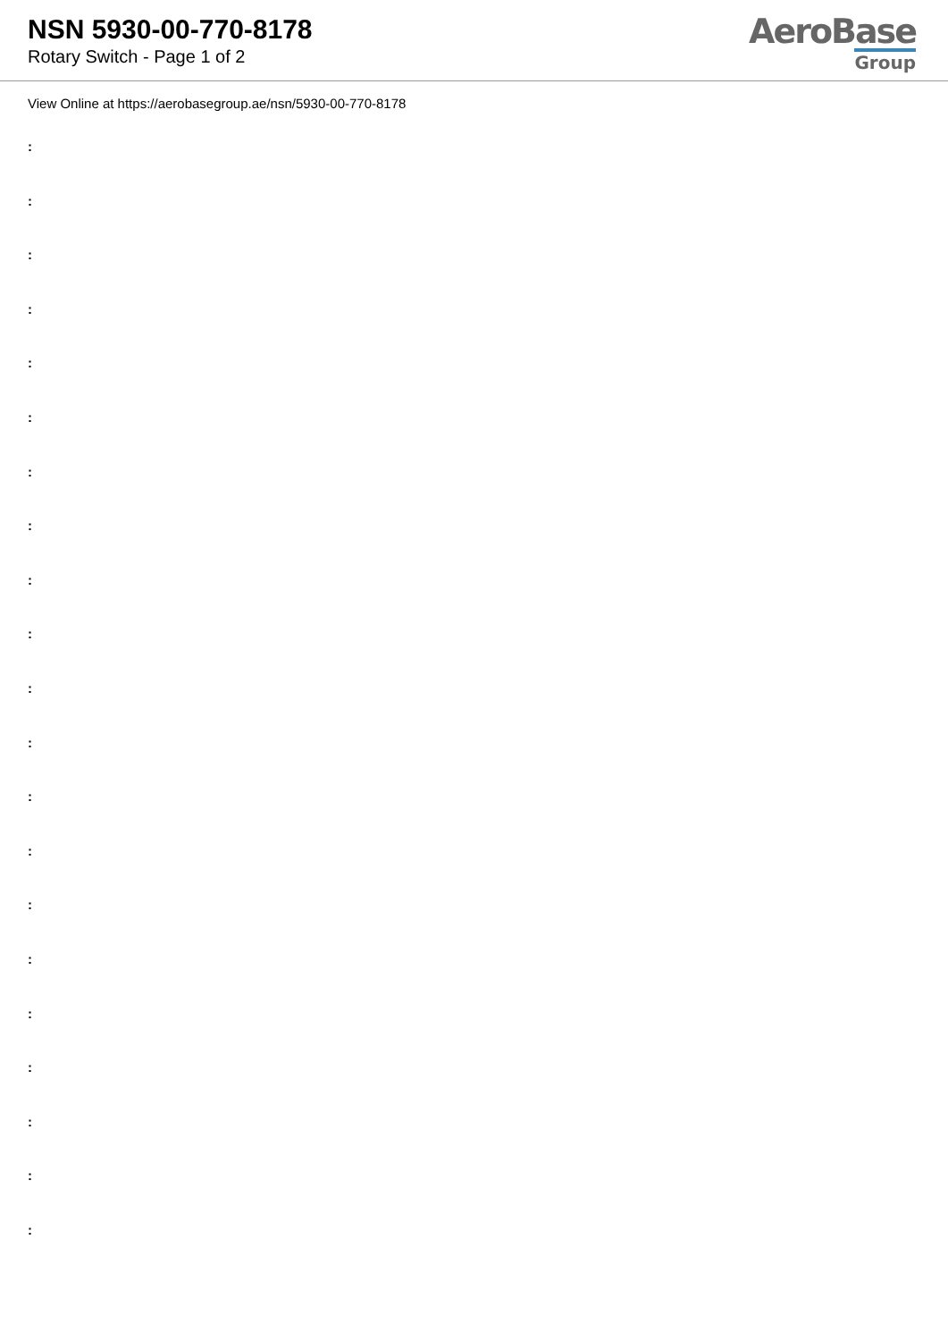NSN 5930-00-770-8178
Rotary Switch - Page 1 of 2
AeroBase
Group
View Online at https://aerobasegroup.ae/nsn/5930-00-770-8178
:
:
:
:
:
:
:
:
:
:
:
:
:
:
:
:
:
:
:
:
: